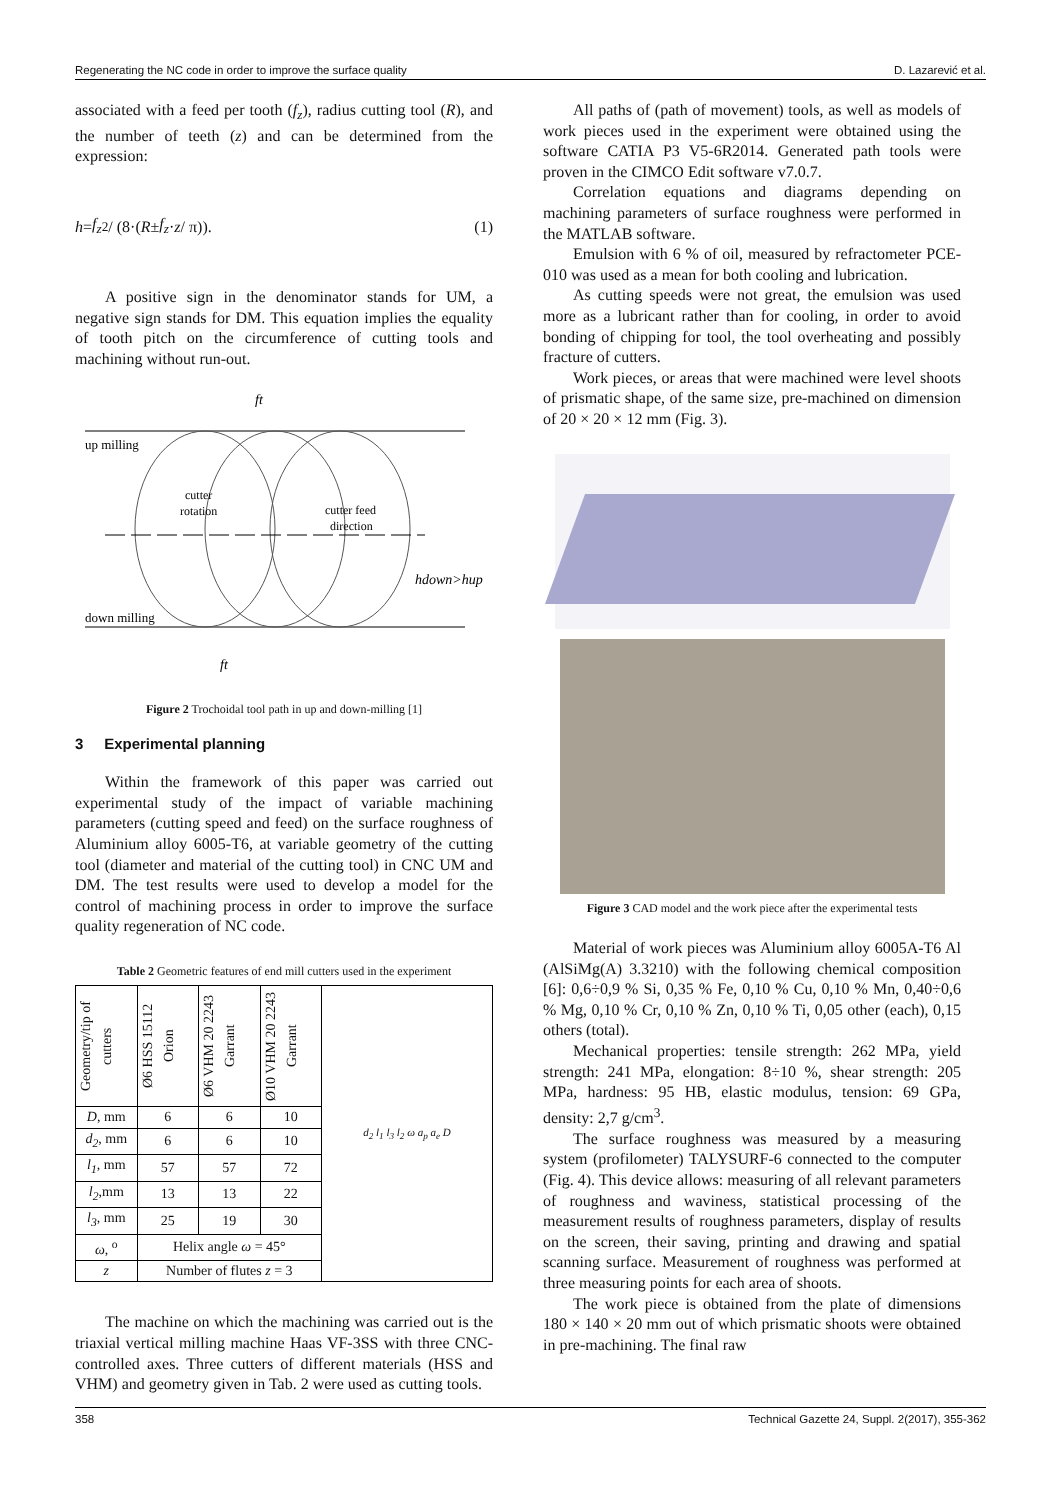Regenerating the NC code in order to improve the surface quality D. Lazarević et al.
associated with a feed per tooth (f<sub>z</sub>), radius cutting tool (R), and the number of teeth (z) and can be determined from the expression:
h = f<sub>z</sub><sup>2</sup> / (8·(R ± f<sub>z</sub> · z / π)). (1)
A positive sign in the denominator stands for UM, a negative sign stands for DM. This equation implies the equality of tooth pitch on the circumference of cutting tools and machining without run-out.
up milling
down milling
cutter
rotation
cutter feed
direction
hdown>hup
ft
ft
Figure 2 Trochoidal tool path in up and down-milling [1]
3 Experimental planning
Within the framework of this paper was carried out experimental study of the impact of variable machining parameters (cutting speed and feed) on the surface roughness of Aluminium alloy 6005-T6, at variable geometry of the cutting tool (diameter and material of the cutting tool) in CNC UM and DM. The test results were used to develop a model for the control of machining process in order to improve the surface quality regeneration of NC code.
Table 2 Geometric features of end mill cutters used in the experiment
| Geometry/tip of cutters | Ø6 HSS 15112 Orion | Ø6 VHM 20 2243 Garrant | Ø10 VHM 20 2243 Garrant | d<sub>2</sub> l<sub>1</sub> l<sub>3</sub> l<sub>2</sub> ω a<sub>p</sub> a<sub>e</sub> D |
| D , mm | 6 | 6 | 10 | |
| d<sub>2</sub> , mm | 6 | 6 | 10 | |
| l<sub>1</sub> , mm | 57 | 57 | 72 | |
| l<sub>2</sub> ,mm | 13 | 13 | 22 | |
| l<sub>3</sub> , mm | 25 | 19 | 30 | |
| ω , <sup>o</sup> | Helix angle ω = 45° | | | |
| z | Number of flutes z = 3 | | | |
The machine on which the machining was carried out is the triaxial vertical milling machine Haas VF-3SS with three CNC-controlled axes. Three cutters of different materials (HSS and VHM) and geometry given in Tab. 2 were used as cutting tools.
All paths of (path of movement) tools, as well as models of work pieces used in the experiment were obtained using the software CATIA P3 V5-6R2014. Generated path tools were proven in the CIMCO Edit software v7.0.7.
Correlation equations and diagrams depending on machining parameters of surface roughness were performed in the MATLAB software.
Emulsion with 6 % of oil, measured by refractometer PCE-010 was used as a mean for both cooling and lubrication.
As cutting speeds were not great, the emulsion was used more as a lubricant rather than for cooling, in order to avoid bonding of chipping for tool, the tool overheating and possibly fracture of cutters.
Work pieces, or areas that were machined were level shoots of prismatic shape, of the same size, pre-machined on dimension of 20 × 20 × 12 mm (Fig. 3).
Figure 3 CAD model and the work piece after the experimental tests
Material of work pieces was Aluminium alloy 6005A-T6 Al (AlSiMg(A) 3.3210) with the following chemical composition [6]: 0,6÷0,9 % Si, 0,35 % Fe, 0,10 % Cu, 0,10 % Mn, 0,40÷0,6 % Mg, 0,10 % Cr, 0,10 % Zn, 0,10 % Ti, 0,05 other (each), 0,15 others (total).
Mechanical properties: tensile strength: 262 MPa, yield strength: 241 MPa, elongation: 8÷10 %, shear strength: 205 MPa, hardness: 95 HB, elastic modulus, tension: 69 GPa, density: 2,7 g/cm<sup>3</sup>.
The surface roughness was measured by a measuring system (profilometer) TALYSURF-6 connected to the computer (Fig. 4). This device allows: measuring of all relevant parameters of roughness and waviness, statistical processing of the measurement results of roughness parameters, display of results on the screen, their saving, printing and drawing and spatial scanning surface. Measurement of roughness was performed at three measuring points for each area of shoots.
The work piece is obtained from the plate of dimensions 180 × 140 × 20 mm out of which prismatic shoots were obtained in pre-machining. The final raw
358 Technical Gazette 24, Suppl. 2(2017), 355-362